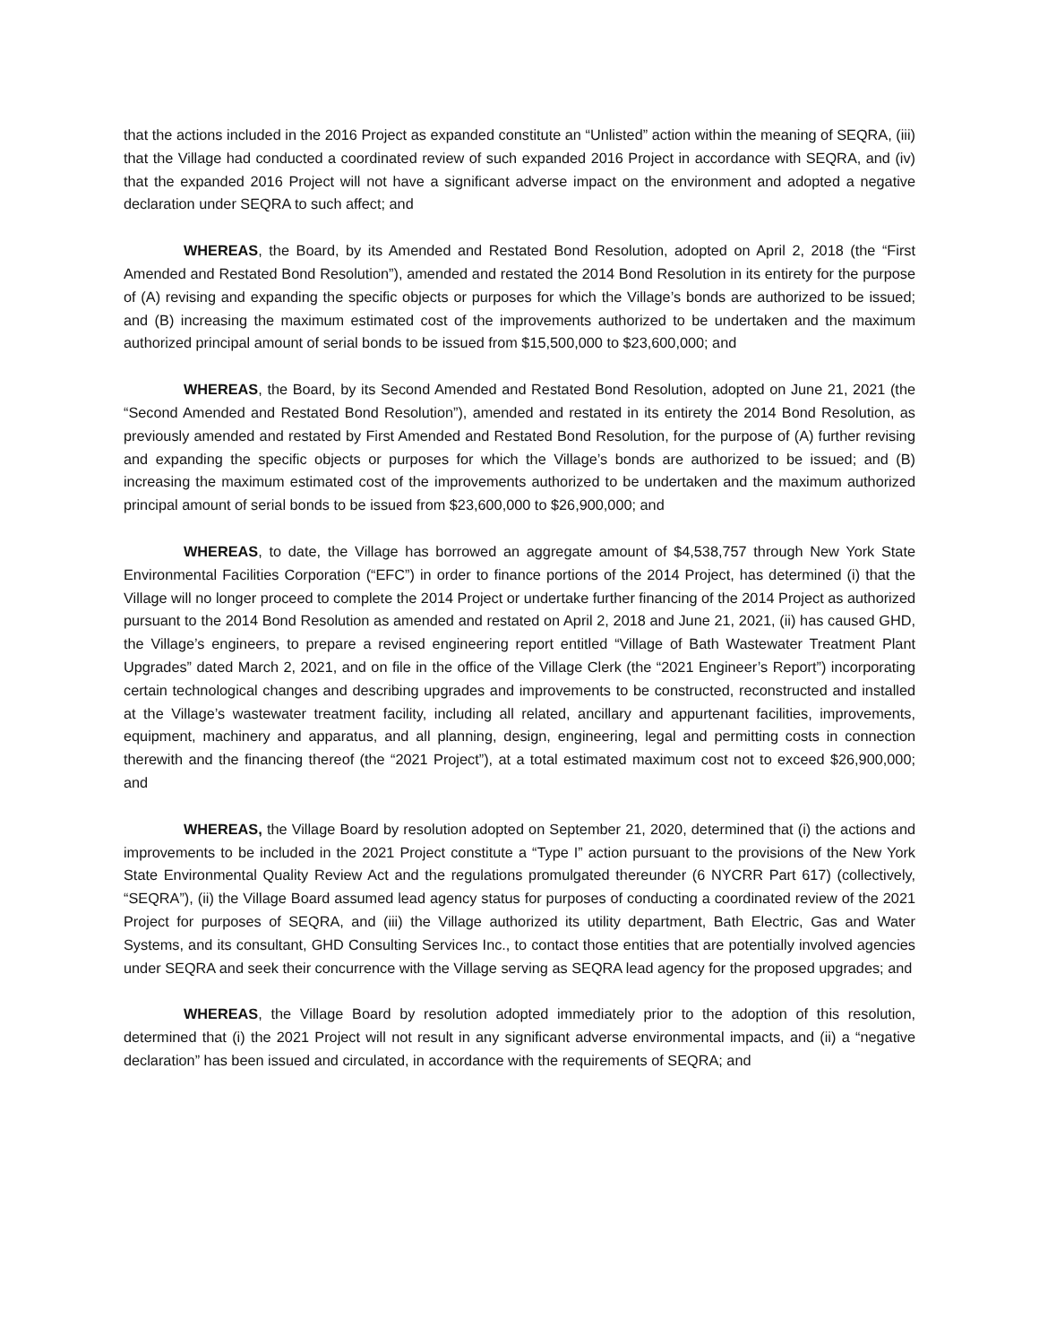that the actions included in the 2016 Project as expanded constitute an “Unlisted” action within the meaning of SEQRA, (iii) that the Village had conducted a coordinated review of such expanded 2016 Project in accordance with SEQRA, and (iv) that the expanded 2016 Project will not have a significant adverse impact on the environment and adopted a negative declaration under SEQRA to such affect; and
WHEREAS, the Board, by its Amended and Restated Bond Resolution, adopted on April 2, 2018 (the “First Amended and Restated Bond Resolution”), amended and restated the 2014 Bond Resolution in its entirety for the purpose of (A) revising and expanding the specific objects or purposes for which the Village’s bonds are authorized to be issued; and (B) increasing the maximum estimated cost of the improvements authorized to be undertaken and the maximum authorized principal amount of serial bonds to be issued from $15,500,000 to $23,600,000; and
WHEREAS, the Board, by its Second Amended and Restated Bond Resolution, adopted on June 21, 2021 (the “Second Amended and Restated Bond Resolution”), amended and restated in its entirety the 2014 Bond Resolution, as previously amended and restated by First Amended and Restated Bond Resolution, for the purpose of (A) further revising and expanding the specific objects or purposes for which the Village’s bonds are authorized to be issued; and (B) increasing the maximum estimated cost of the improvements authorized to be undertaken and the maximum authorized principal amount of serial bonds to be issued from $23,600,000 to $26,900,000; and
WHEREAS, to date, the Village has borrowed an aggregate amount of $4,538,757 through New York State Environmental Facilities Corporation (“EFC”) in order to finance portions of the 2014 Project, has determined (i) that the Village will no longer proceed to complete the 2014 Project or undertake further financing of the 2014 Project as authorized pursuant to the 2014 Bond Resolution as amended and restated on April 2, 2018 and June 21, 2021, (ii) has caused GHD, the Village’s engineers, to prepare a revised engineering report entitled “Village of Bath Wastewater Treatment Plant Upgrades” dated March 2, 2021, and on file in the office of the Village Clerk (the “2021 Engineer’s Report”) incorporating certain technological changes and describing upgrades and improvements to be constructed, reconstructed and installed at the Village’s wastewater treatment facility, including all related, ancillary and appurtenant facilities, improvements, equipment, machinery and apparatus, and all planning, design, engineering, legal and permitting costs in connection therewith and the financing thereof (the “2021 Project”), at a total estimated maximum cost not to exceed $26,900,000; and
WHEREAS, the Village Board by resolution adopted on September 21, 2020, determined that (i) the actions and improvements to be included in the 2021 Project constitute a “Type I” action pursuant to the provisions of the New York State Environmental Quality Review Act and the regulations promulgated thereunder (6 NYCRR Part 617) (collectively, “SEQRA”), (ii) the Village Board assumed lead agency status for purposes of conducting a coordinated review of the 2021 Project for purposes of SEQRA, and (iii) the Village authorized its utility department, Bath Electric, Gas and Water Systems, and its consultant, GHD Consulting Services Inc., to contact those entities that are potentially involved agencies under SEQRA and seek their concurrence with the Village serving as SEQRA lead agency for the proposed upgrades; and
WHEREAS, the Village Board by resolution adopted immediately prior to the adoption of this resolution, determined that (i) the 2021 Project will not result in any significant adverse environmental impacts, and (ii) a “negative declaration” has been issued and circulated, in accordance with the requirements of SEQRA; and